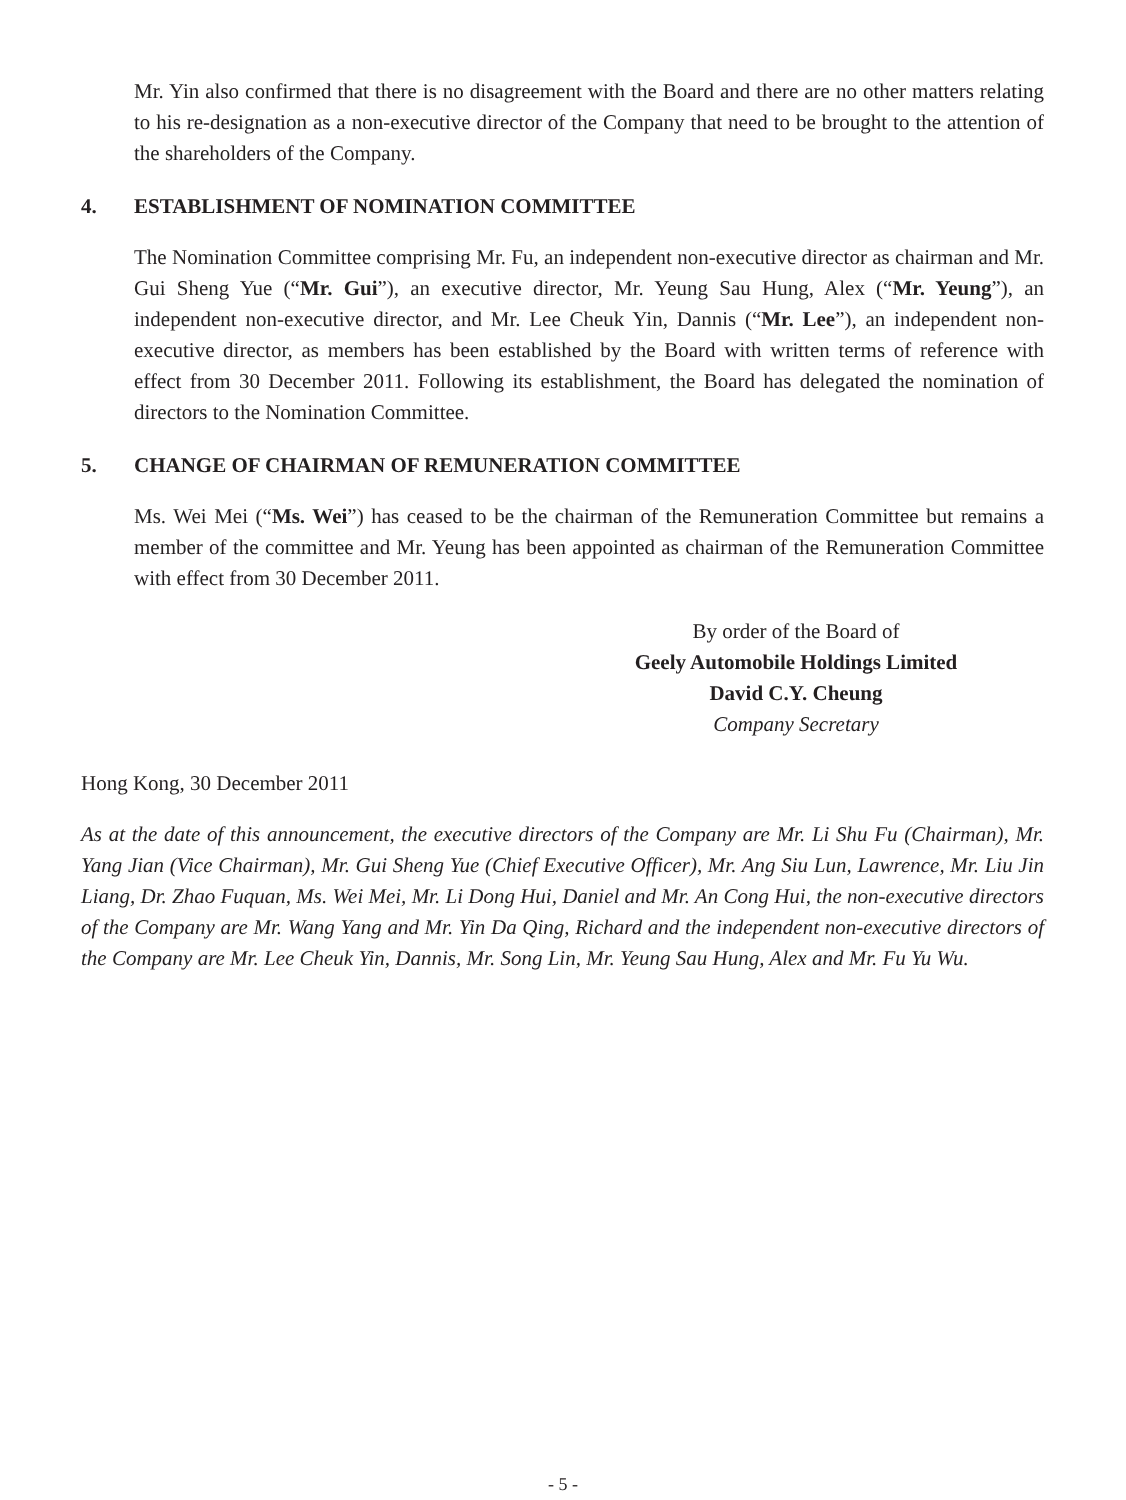Mr. Yin also confirmed that there is no disagreement with the Board and there are no other matters relating to his re-designation as a non-executive director of the Company that need to be brought to the attention of the shareholders of the Company.
4. ESTABLISHMENT OF NOMINATION COMMITTEE
The Nomination Committee comprising Mr. Fu, an independent non-executive director as chairman and Mr. Gui Sheng Yue (“Mr. Gui”), an executive director, Mr. Yeung Sau Hung, Alex (“Mr. Yeung”), an independent non-executive director, and Mr. Lee Cheuk Yin, Dannis (“Mr. Lee”), an independent non-executive director, as members has been established by the Board with written terms of reference with effect from 30 December 2011. Following its establishment, the Board has delegated the nomination of directors to the Nomination Committee.
5. CHANGE OF CHAIRMAN OF REMUNERATION COMMITTEE
Ms. Wei Mei (“Ms. Wei”) has ceased to be the chairman of the Remuneration Committee but remains a member of the committee and Mr. Yeung has been appointed as chairman of the Remuneration Committee with effect from 30 December 2011.
By order of the Board of
Geely Automobile Holdings Limited
David C.Y. Cheung
Company Secretary
Hong Kong, 30 December 2011
As at the date of this announcement, the executive directors of the Company are Mr. Li Shu Fu (Chairman), Mr. Yang Jian (Vice Chairman), Mr. Gui Sheng Yue (Chief Executive Officer), Mr. Ang Siu Lun, Lawrence, Mr. Liu Jin Liang, Dr. Zhao Fuquan, Ms. Wei Mei, Mr. Li Dong Hui, Daniel and Mr. An Cong Hui, the non-executive directors of the Company are Mr. Wang Yang and Mr. Yin Da Qing, Richard and the independent non-executive directors of the Company are Mr. Lee Cheuk Yin, Dannis, Mr. Song Lin, Mr. Yeung Sau Hung, Alex and Mr. Fu Yu Wu.
- 5 -